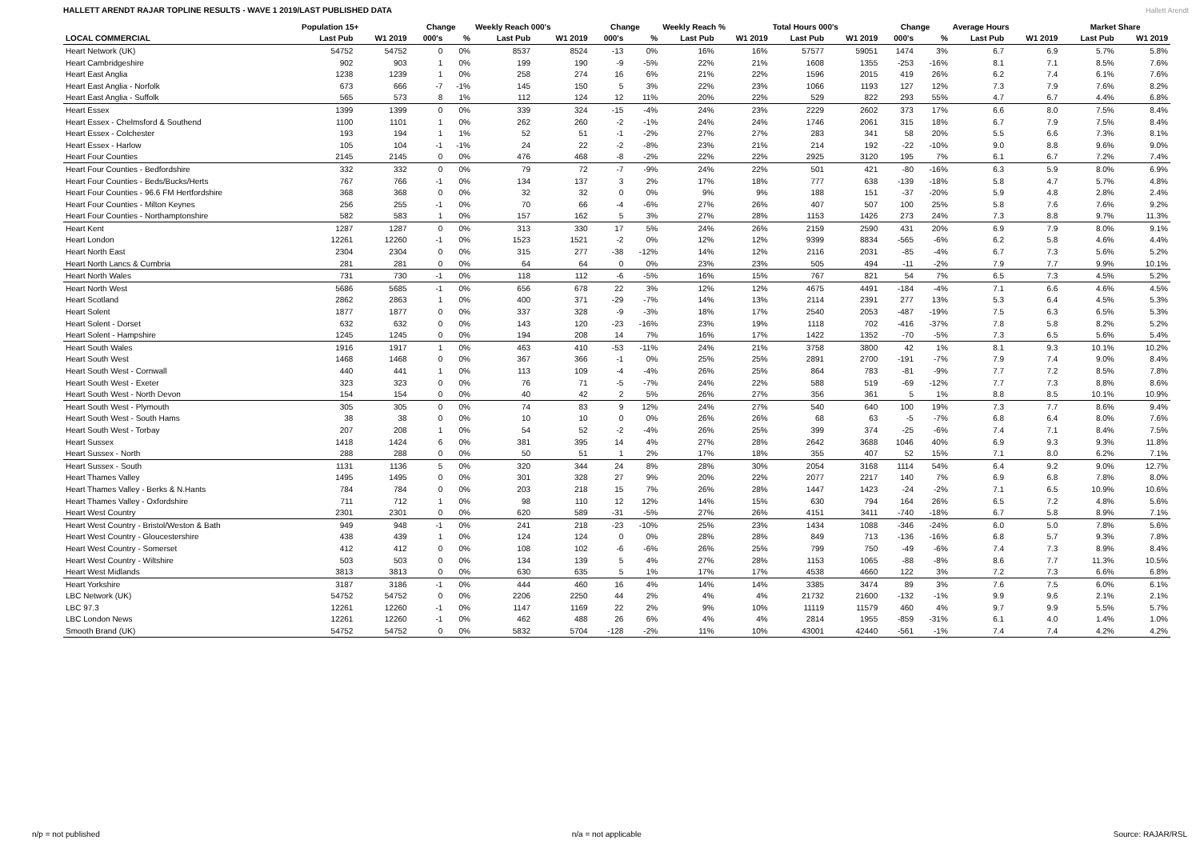HALLETT ARENDT RAJAR TOPLINE RESULTS - WAVE 1 2019/LAST PUBLISHED DATA
Hallett Arendt
| | Population 15+ | | Change | | Weekly Reach 000's | | Change | | Weekly Reach % | | Total Hours 000's | | Change | | Average Hours | | Market Share | |
| --- | --- | --- | --- | --- | --- | --- | --- | --- | --- | --- | --- | --- | --- | --- | --- | --- | --- | --- |
| LOCAL COMMERCIAL | Last Pub | W1 2019 | 000's | % | Last Pub | W1 2019 | 000's | % | Last Pub | W1 2019 | Last Pub | W1 2019 | 000's | % | Last Pub | W1 2019 | Last Pub | W1 2019 |
| Heart Network (UK) | 54752 | 54752 | 0 | 0% | 8537 | 8524 | -13 | 0% | 16% | 16% | 57577 | 59051 | 1474 | 3% | 6.7 | 6.9 | 5.7% | 5.8% |
| Heart Cambridgeshire | 902 | 903 | 1 | 0% | 199 | 190 | -9 | -5% | 22% | 21% | 1608 | 1355 | -253 | -16% | 8.1 | 7.1 | 8.5% | 7.6% |
| Heart East Anglia | 1238 | 1239 | 1 | 0% | 258 | 274 | 16 | 6% | 21% | 22% | 1596 | 2015 | 419 | 26% | 6.2 | 7.4 | 6.1% | 7.6% |
| Heart East Anglia - Norfolk | 673 | 666 | -7 | -1% | 145 | 150 | 5 | 3% | 22% | 23% | 1066 | 1193 | 127 | 12% | 7.3 | 7.9 | 7.6% | 8.2% |
| Heart East Anglia - Suffolk | 565 | 573 | 8 | 1% | 112 | 124 | 12 | 11% | 20% | 22% | 529 | 822 | 293 | 55% | 4.7 | 6.7 | 4.4% | 6.8% |
| Heart Essex | 1399 | 1399 | 0 | 0% | 339 | 324 | -15 | -4% | 24% | 23% | 2229 | 2602 | 373 | 17% | 6.6 | 8.0 | 7.5% | 8.4% |
| Heart Essex - Chelmsford & Southend | 1100 | 1101 | 1 | 0% | 262 | 260 | -2 | -1% | 24% | 24% | 1746 | 2061 | 315 | 18% | 6.7 | 7.9 | 7.5% | 8.4% |
| Heart Essex - Colchester | 193 | 194 | 1 | 1% | 52 | 51 | -1 | -2% | 27% | 27% | 283 | 341 | 58 | 20% | 5.5 | 6.6 | 7.3% | 8.1% |
| Heart Essex - Harlow | 105 | 104 | -1 | -1% | 24 | 22 | -2 | -8% | 23% | 21% | 214 | 192 | -22 | -10% | 9.0 | 8.8 | 9.6% | 9.0% |
| Heart Four Counties | 2145 | 2145 | 0 | 0% | 476 | 468 | -8 | -2% | 22% | 22% | 2925 | 3120 | 195 | 7% | 6.1 | 6.7 | 7.2% | 7.4% |
| Heart Four Counties - Bedfordshire | 332 | 332 | 0 | 0% | 79 | 72 | -7 | -9% | 24% | 22% | 501 | 421 | -80 | -16% | 6.3 | 5.9 | 8.0% | 6.9% |
| Heart Four Counties - Beds/Bucks/Herts | 767 | 766 | -1 | 0% | 134 | 137 | 3 | 2% | 17% | 18% | 777 | 638 | -139 | -18% | 5.8 | 4.7 | 5.7% | 4.8% |
| Heart Four Counties - 96.6 FM Hertfordshire | 368 | 368 | 0 | 0% | 32 | 32 | 0 | 0% | 9% | 9% | 188 | 151 | -37 | -20% | 5.9 | 4.8 | 2.8% | 2.4% |
| Heart Four Counties - Milton Keynes | 256 | 255 | -1 | 0% | 70 | 66 | -4 | -6% | 27% | 26% | 407 | 507 | 100 | 25% | 5.8 | 7.6 | 7.6% | 9.2% |
| Heart Four Counties - Northamptonshire | 582 | 583 | 1 | 0% | 157 | 162 | 5 | 3% | 27% | 28% | 1153 | 1426 | 273 | 24% | 7.3 | 8.8 | 9.7% | 11.3% |
| Heart Kent | 1287 | 1287 | 0 | 0% | 313 | 330 | 17 | 5% | 24% | 26% | 2159 | 2590 | 431 | 20% | 6.9 | 7.9 | 8.0% | 9.1% |
| Heart London | 12261 | 12260 | -1 | 0% | 1523 | 1521 | -2 | 0% | 12% | 12% | 9399 | 8834 | -565 | -6% | 6.2 | 5.8 | 4.6% | 4.4% |
| Heart North East | 2304 | 2304 | 0 | 0% | 315 | 277 | -38 | -12% | 14% | 12% | 2116 | 2031 | -85 | -4% | 6.7 | 7.3 | 5.6% | 5.2% |
| Heart North Lancs & Cumbria | 281 | 281 | 0 | 0% | 64 | 64 | 0 | 0% | 23% | 23% | 505 | 494 | -11 | -2% | 7.9 | 7.7 | 9.9% | 10.1% |
| Heart North Wales | 731 | 730 | -1 | 0% | 118 | 112 | -6 | -5% | 16% | 15% | 767 | 821 | 54 | 7% | 6.5 | 7.3 | 4.5% | 5.2% |
| Heart North West | 5686 | 5685 | -1 | 0% | 656 | 678 | 22 | 3% | 12% | 12% | 4675 | 4491 | -184 | -4% | 7.1 | 6.6 | 4.6% | 4.5% |
| Heart Scotland | 2862 | 2863 | 1 | 0% | 400 | 371 | -29 | -7% | 14% | 13% | 2114 | 2391 | 277 | 13% | 5.3 | 6.4 | 4.5% | 5.3% |
| Heart Solent | 1877 | 1877 | 0 | 0% | 337 | 328 | -9 | -3% | 18% | 17% | 2540 | 2053 | -487 | -19% | 7.5 | 6.3 | 6.5% | 5.3% |
| Heart Solent - Dorset | 632 | 632 | 0 | 0% | 143 | 120 | -23 | -16% | 23% | 19% | 1118 | 702 | -416 | -37% | 7.8 | 5.8 | 8.2% | 5.2% |
| Heart Solent - Hampshire | 1245 | 1245 | 0 | 0% | 194 | 208 | 14 | 7% | 16% | 17% | 1422 | 1352 | -70 | -5% | 7.3 | 6.5 | 5.6% | 5.4% |
| Heart South Wales | 1916 | 1917 | 1 | 0% | 463 | 410 | -53 | -11% | 24% | 21% | 3758 | 3800 | 42 | 1% | 8.1 | 9.3 | 10.1% | 10.2% |
| Heart South West | 1468 | 1468 | 0 | 0% | 367 | 366 | -1 | 0% | 25% | 25% | 2891 | 2700 | -191 | -7% | 7.9 | 7.4 | 9.0% | 8.4% |
| Heart South West - Cornwall | 440 | 441 | 1 | 0% | 113 | 109 | -4 | -4% | 26% | 25% | 864 | 783 | -81 | -9% | 7.7 | 7.2 | 8.5% | 7.8% |
| Heart South West - Exeter | 323 | 323 | 0 | 0% | 76 | 71 | -5 | -7% | 24% | 22% | 588 | 519 | -69 | -12% | 7.7 | 7.3 | 8.8% | 8.6% |
| Heart South West - North Devon | 154 | 154 | 0 | 0% | 40 | 42 | 2 | 5% | 26% | 27% | 356 | 361 | 5 | 1% | 8.8 | 8.5 | 10.1% | 10.9% |
| Heart South West - Plymouth | 305 | 305 | 0 | 0% | 74 | 83 | 9 | 12% | 24% | 27% | 540 | 640 | 100 | 19% | 7.3 | 7.7 | 8.6% | 9.4% |
| Heart South West - South Hams | 38 | 38 | 0 | 0% | 10 | 10 | 0 | 0% | 26% | 26% | 68 | 63 | -5 | -7% | 6.8 | 6.4 | 8.0% | 7.6% |
| Heart South West - Torbay | 207 | 208 | 1 | 0% | 54 | 52 | -2 | -4% | 26% | 25% | 399 | 374 | -25 | -6% | 7.4 | 7.1 | 8.4% | 7.5% |
| Heart Sussex | 1418 | 1424 | 6 | 0% | 381 | 395 | 14 | 4% | 27% | 28% | 2642 | 3688 | 1046 | 40% | 6.9 | 9.3 | 9.3% | 11.8% |
| Heart Sussex - North | 288 | 288 | 0 | 0% | 50 | 51 | 1 | 2% | 17% | 18% | 355 | 407 | 52 | 15% | 7.1 | 8.0 | 6.2% | 7.1% |
| Heart Sussex - South | 1131 | 1136 | 5 | 0% | 320 | 344 | 24 | 8% | 28% | 30% | 2054 | 3168 | 1114 | 54% | 6.4 | 9.2 | 9.0% | 12.7% |
| Heart Thames Valley | 1495 | 1495 | 0 | 0% | 301 | 328 | 27 | 9% | 20% | 22% | 2077 | 2217 | 140 | 7% | 6.9 | 6.8 | 7.8% | 8.0% |
| Heart Thames Valley - Berks & N.Hants | 784 | 784 | 0 | 0% | 203 | 218 | 15 | 7% | 26% | 28% | 1447 | 1423 | -24 | -2% | 7.1 | 6.5 | 10.9% | 10.6% |
| Heart Thames Valley - Oxfordshire | 711 | 712 | 1 | 0% | 98 | 110 | 12 | 12% | 14% | 15% | 630 | 794 | 164 | 26% | 6.5 | 7.2 | 4.8% | 5.6% |
| Heart West Country | 2301 | 2301 | 0 | 0% | 620 | 589 | -31 | -5% | 27% | 26% | 4151 | 3411 | -740 | -18% | 6.7 | 5.8 | 8.9% | 7.1% |
| Heart West Country - Bristol/Weston & Bath | 949 | 948 | -1 | 0% | 241 | 218 | -23 | -10% | 25% | 23% | 1434 | 1088 | -346 | -24% | 6.0 | 5.0 | 7.8% | 5.6% |
| Heart West Country - Gloucestershire | 438 | 439 | 1 | 0% | 124 | 124 | 0 | 0% | 28% | 28% | 849 | 713 | -136 | -16% | 6.8 | 5.7 | 9.3% | 7.8% |
| Heart West Country - Somerset | 412 | 412 | 0 | 0% | 108 | 102 | -6 | -6% | 26% | 25% | 799 | 750 | -49 | -6% | 7.4 | 7.3 | 8.9% | 8.4% |
| Heart West Country - Wiltshire | 503 | 503 | 0 | 0% | 134 | 139 | 5 | 4% | 27% | 28% | 1153 | 1065 | -88 | -8% | 8.6 | 7.7 | 11.3% | 10.5% |
| Heart West Midlands | 3813 | 3813 | 0 | 0% | 630 | 635 | 5 | 1% | 17% | 17% | 4538 | 4660 | 122 | 3% | 7.2 | 7.3 | 6.6% | 6.8% |
| Heart Yorkshire | 3187 | 3186 | -1 | 0% | 444 | 460 | 16 | 4% | 14% | 14% | 3385 | 3474 | 89 | 3% | 7.6 | 7.5 | 6.0% | 6.1% |
| LBC Network (UK) | 54752 | 54752 | 0 | 0% | 2206 | 2250 | 44 | 2% | 4% | 4% | 21732 | 21600 | -132 | -1% | 9.9 | 9.6 | 2.1% | 2.1% |
| LBC 97.3 | 12261 | 12260 | -1 | 0% | 1147 | 1169 | 22 | 2% | 9% | 10% | 11119 | 11579 | 460 | 4% | 9.7 | 9.9 | 5.5% | 5.7% |
| LBC London News | 12261 | 12260 | -1 | 0% | 462 | 488 | 26 | 6% | 4% | 4% | 2814 | 1955 | -859 | -31% | 6.1 | 4.0 | 1.4% | 1.0% |
| Smooth Brand (UK) | 54752 | 54752 | 0 | 0% | 5832 | 5704 | -128 | -2% | 11% | 10% | 43001 | 42440 | -561 | -1% | 7.4 | 7.4 | 4.2% | 4.2% |
n/p = not published n/a = not applicable Source: RAJAR/RSL